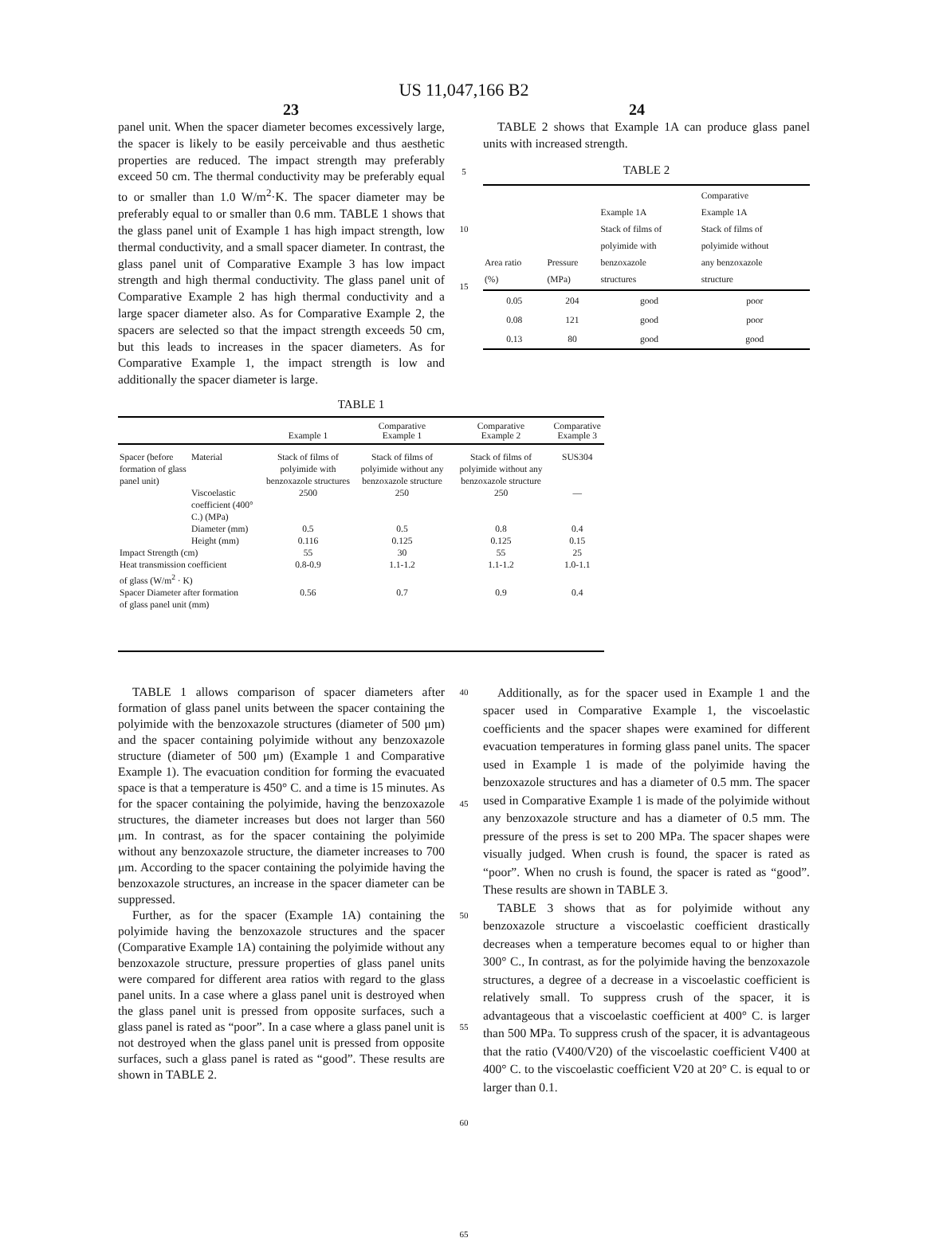US 11,047,166 B2
23 24
panel unit. When the spacer diameter becomes excessively large, the spacer is likely to be easily perceivable and thus aesthetic properties are reduced. The impact strength may preferably exceed 50 cm. The thermal conductivity may be preferably equal to or smaller than 1.0 W/m<sup>2</sup>·K. The spacer diameter may be preferably equal to or smaller than 0.6 mm. TABLE 1 shows that the glass panel unit of Example 1 has high impact strength, low thermal conductivity, and a small spacer diameter. In contrast, the glass panel unit of Comparative Example 3 has low impact strength and high thermal conductivity. The glass panel unit of Comparative Example 2 has high thermal conductivity and a large spacer diameter also. As for Comparative Example 2, the spacers are selected so that the impact strength exceeds 50 cm, but this leads to increases in the spacer diameters. As for Comparative Example 1, the impact strength is low and additionally the spacer diameter is large.
5
10
15
TABLE 2 shows that Example 1A can produce glass panel units with increased strength.
TABLE 2
| Area ratio (%) | Pressure (MPa) | Example 1A Stack of films of polyimide with benzoxazole structures | Comparative Example 1A Stack of films of polyimide without any benzoxazole structure |
| --- | --- | --- | --- |
| 0.05 | 204 | good | poor |
| 0.08 | 121 | good | poor |
| 0.13 | 80 | good | good |
TABLE 1
| | | Example 1 | Comparative Example 1 | Comparative Example 2 | Comparative Example 3 |
| --- | --- | --- | --- | --- | --- |
| Spacer (before formation of glass panel unit) | Material | Stack of films of polyimide with benzoxazole structures | Stack of films of polyimide without any benzoxazole structure | Stack of films of polyimide without any benzoxazole structure | SUS304 |
| | Viscoelastic coefficient (400° C.) (MPa) | 2500 | 250 | 250 | — |
| | Diameter (mm) | 0.5 | 0.5 | 0.8 | 0.4 |
| | Height (mm) | 0.116 | 0.125 | 0.125 | 0.15 |
| Impact Strength (cm) | | 55 | 30 | 55 | 25 |
| Heat transmission coefficient of glass (W/m<sup>2</sup> · K) | | 0.8-0.9 | 1.1-1.2 | 1.1-1.2 | 1.0-1.1 |
| Spacer Diameter after formation of glass panel unit (mm) | | 0.56 | 0.7 | 0.9 | 0.4 |
TABLE 1 allows comparison of spacer diameters after formation of glass panel units between the spacer containing the polyimide with the benzoxazole structures (diameter of 500 μm) and the spacer containing polyimide without any benzoxazole structure (diameter of 500 μm) (Example 1 and Comparative Example 1). The evacuation condition for forming the evacuated space is that a temperature is 450° C. and a time is 15 minutes. As for the spacer containing the polyimide, having the benzoxazole structures, the diameter increases but does not larger than 560 μm. In contrast, as for the spacer containing the polyimide without any benzoxazole structure, the diameter increases to 700 μm. According to the spacer containing the polyimide having the benzoxazole structures, an increase in the spacer diameter can be suppressed.
Further, as for the spacer (Example 1A) containing the polyimide having the benzoxazole structures and the spacer (Comparative Example 1A) containing the polyimide without any benzoxazole structure, pressure properties of glass panel units were compared for different area ratios with regard to the glass panel units. In a case where a glass panel unit is destroyed when the glass panel unit is pressed from opposite surfaces, such a glass panel is rated as “poor”. In a case where a glass panel unit is not destroyed when the glass panel unit is pressed from opposite surfaces, such a glass panel is rated as “good”. These results are shown in TABLE 2.
40
45
50
55
60
65
Additionally, as for the spacer used in Example 1 and the spacer used in Comparative Example 1, the viscoelastic coefficients and the spacer shapes were examined for different evacuation temperatures in forming glass panel units. The spacer used in Example 1 is made of the polyimide having the benzoxazole structures and has a diameter of 0.5 mm. The spacer used in Comparative Example 1 is made of the polyimide without any benzoxazole structure and has a diameter of 0.5 mm. The pressure of the press is set to 200 MPa. The spacer shapes were visually judged. When crush is found, the spacer is rated as “poor”. When no crush is found, the spacer is rated as “good”. These results are shown in TABLE 3.
TABLE 3 shows that as for polyimide without any benzoxazole structure a viscoelastic coefficient drastically decreases when a temperature becomes equal to or higher than 300° C., In contrast, as for the polyimide having the benzoxazole structures, a degree of a decrease in a viscoelastic coefficient is relatively small. To suppress crush of the spacer, it is advantageous that a viscoelastic coefficient at 400° C. is larger than 500 MPa. To suppress crush of the spacer, it is advantageous that the ratio (V400/V20) of the viscoelastic coefficient V400 at 400° C. to the viscoelastic coefficient V20 at 20° C. is equal to or larger than 0.1.